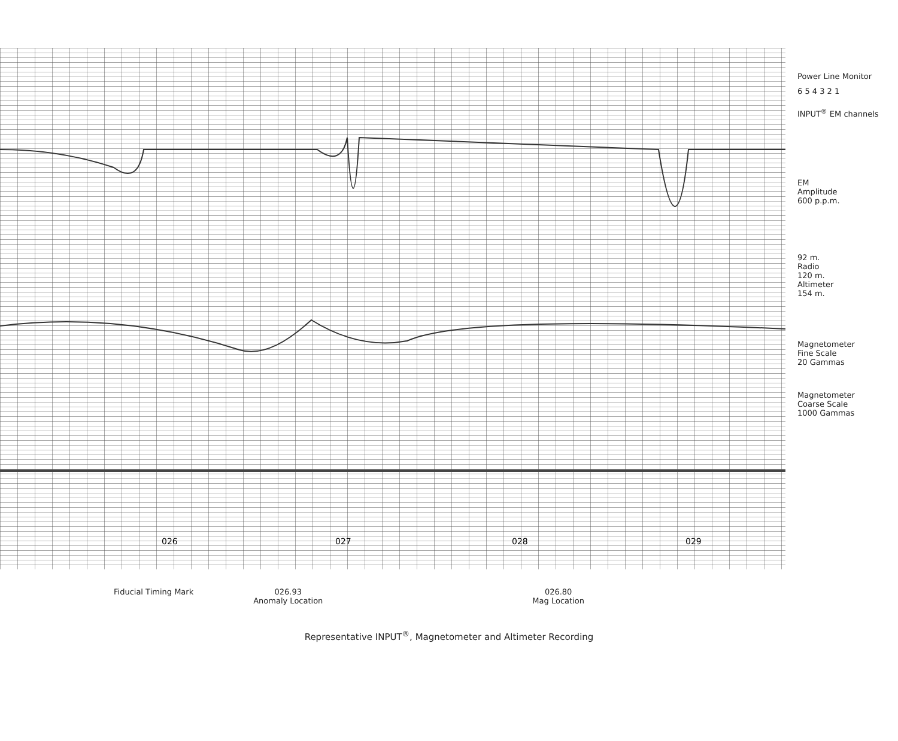026
027
028
029
Power Line Monitor
6 5 4 3 2 1
INPUT<sup>®</sup> EM channels
EM
Amplitude
600 p.p.m.
92 m.
Radio
120 m.
Altimeter
154 m.
Magnetometer
Fine Scale
20 Gammas
Magnetometer
Coarse Scale
1000 Gammas
Fiducial Timing Mark 026.93
Anomaly Location
026.80
Mag Location
Representative INPUT<sup>®</sup>, Magnetometer and Altimeter Recording